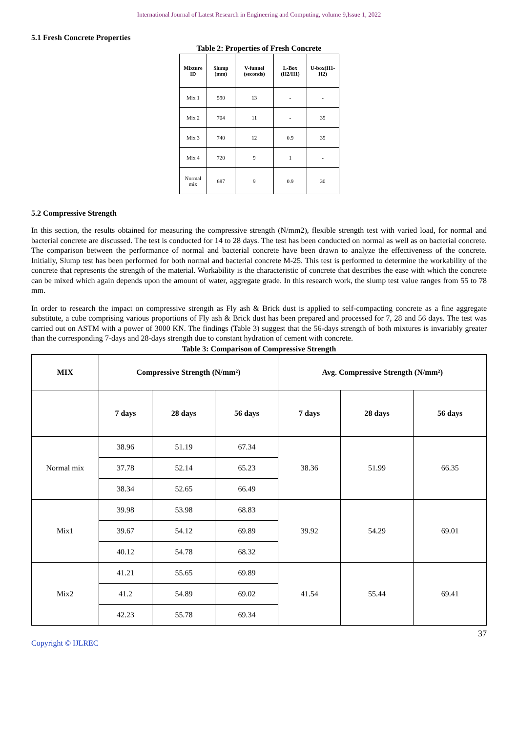International Journal of Latest Research in Engineering and Computing, volume 9,Issue 1, 2022
5.1 Fresh Concrete Properties
Table 2: Properties of Fresh Concrete
| Mixture ID | Slump (mm) | V-funnel (seconds) | L-Box (H2/H1) | U-box(H1-H2) |
| --- | --- | --- | --- | --- |
| Mix 1 | 590 | 13 | - | - |
| Mix 2 | 704 | 11 | - | 35 |
| Mix 3 | 740 | 12 | 0.9 | 35 |
| Mix 4 | 720 | 9 | 1 | - |
| Normal mix | 687 | 9 | 0.9 | 30 |
5.2 Compressive Strength
In this section, the results obtained for measuring the compressive strength (N/mm2), flexible strength test with varied load, for normal and bacterial concrete are discussed. The test is conducted for 14 to 28 days. The test has been conducted on normal as well as on bacterial concrete. The comparison between the performance of normal and bacterial concrete have been drawn to analyze the effectiveness of the concrete. Initially, Slump test has been performed for both normal and bacterial concrete M-25. This test is performed to determine the workability of the concrete that represents the strength of the material. Workability is the characteristic of concrete that describes the ease with which the concrete can be mixed which again depends upon the amount of water, aggregate grade. In this research work, the slump test value ranges from 55 to 78 mm.
In order to research the impact on compressive strength as Fly ash & Brick dust is applied to self-compacting concrete as a fine aggregate substitute, a cube comprising various proportions of Fly ash & Brick dust has been prepared and processed for 7, 28 and 56 days. The test was carried out on ASTM with a power of 3000 KN. The findings (Table 3) suggest that the 56-days strength of both mixtures is invariably greater than the corresponding 7-days and 28-days strength due to constant hydration of cement with concrete.
Table 3: Comparison of Compressive Strength
| MIX | Compressive Strength (N/mm²) | | | Avg. Compressive Strength (N/mm²) | | |
| --- | --- | --- | --- | --- | --- | --- |
| | 7 days | 28 days | 56 days | 7 days | 28 days | 56 days |
| Normal mix | 38.96 | 51.19 | 67.34 | 38.36 | 51.99 | 66.35 |
| | 37.78 | 52.14 | 65.23 | | | |
| | 38.34 | 52.65 | 66.49 | | | |
| Mix1 | 39.98 | 53.98 | 68.83 | 39.92 | 54.29 | 69.01 |
| | 39.67 | 54.12 | 69.89 | | | |
| | 40.12 | 54.78 | 68.32 | | | |
| Mix2 | 41.21 | 55.65 | 69.89 | 41.54 | 55.44 | 69.41 |
| | 41.2 | 54.89 | 69.02 | | | |
| | 42.23 | 55.78 | 69.34 | | | |
37
Copyright © IJLREC